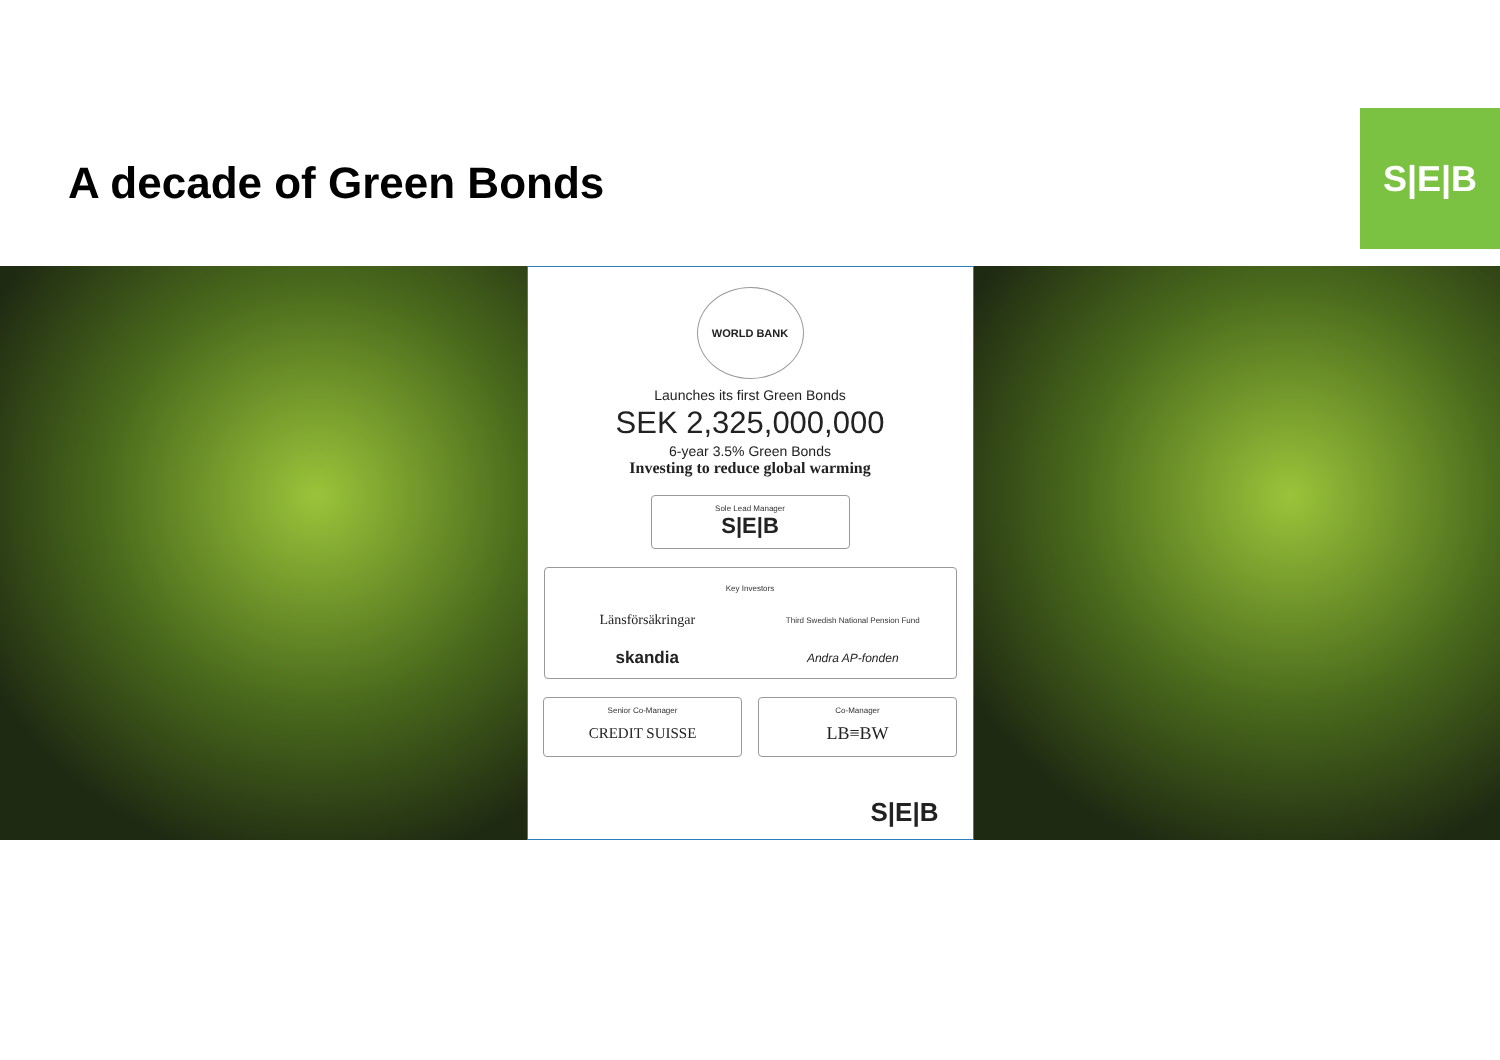A decade of Green Bonds
S|E|B
WORLD BANK
Launches its first Green Bonds
SEK 2,325,000,000
6-year 3.5% Green Bonds
Investing to reduce global warming
Sole Lead Manager
S|E|B
Key Investors
Länsförsäkringar
Third Swedish National Pension Fund
skandia
Andra AP-fonden
Senior Co-Manager
CREDIT SUISSE
Co-Manager
LB≡BW
S|E|B